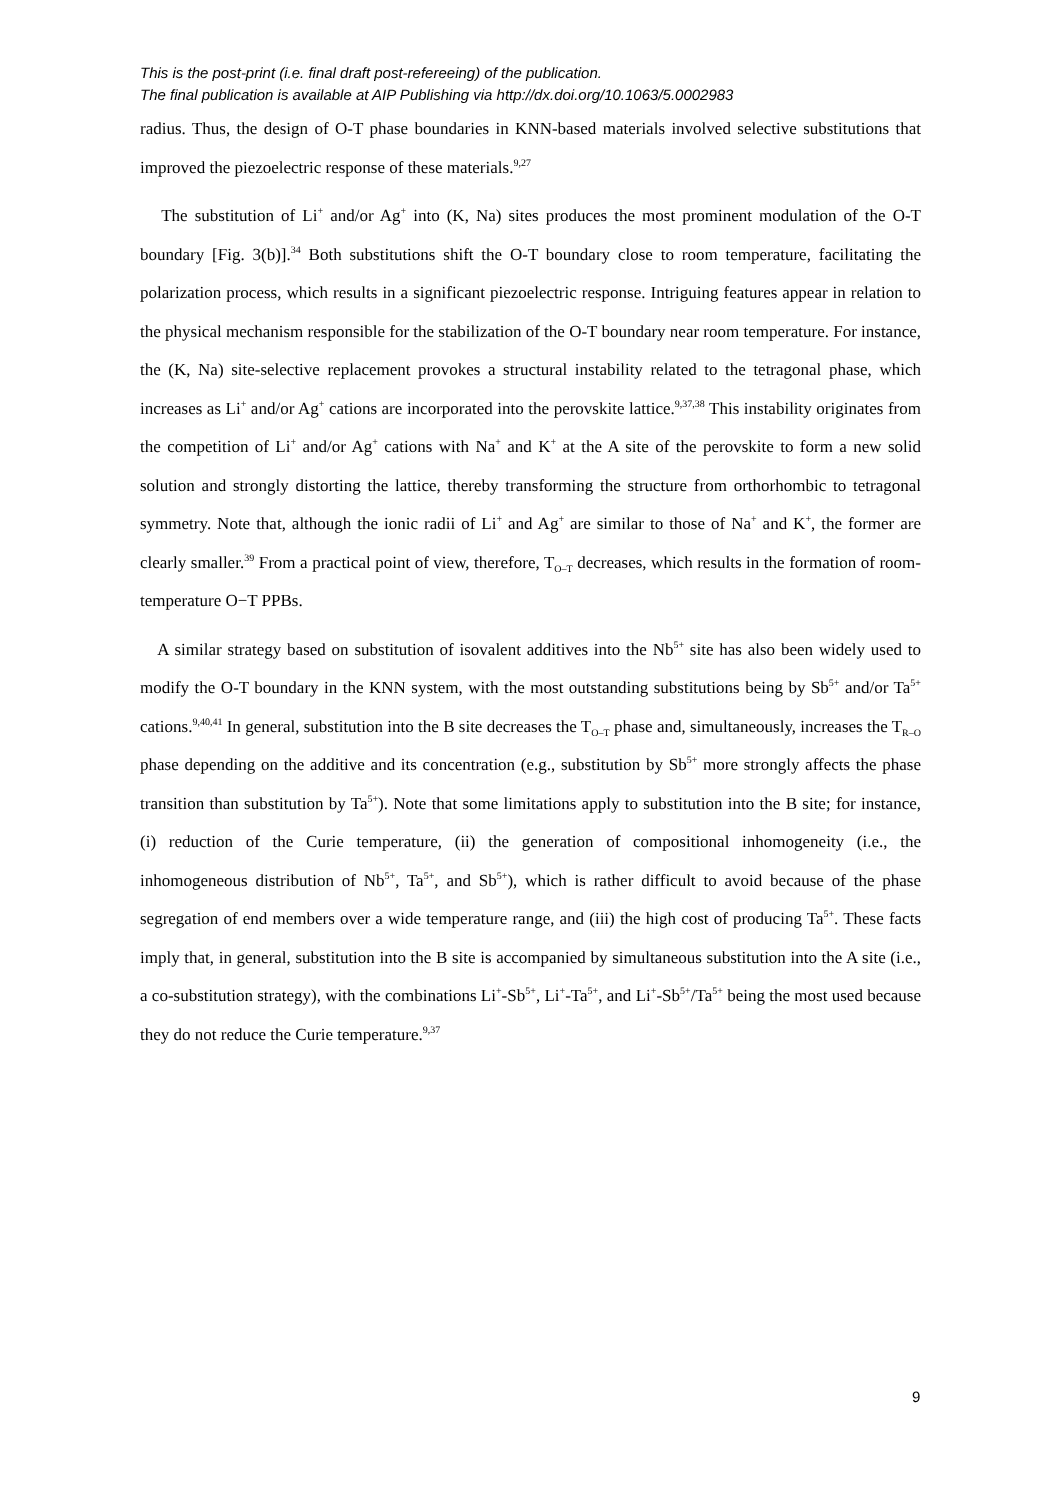This is the post-print (i.e. final draft post-refereeing) of the publication.
The final publication is available at AIP Publishing via http://dx.doi.org/10.1063/5.0002983
radius. Thus, the design of O-T phase boundaries in KNN-based materials involved selective substitutions that improved the piezoelectric response of these materials.<sup>9,27</sup>
The substitution of Li<sup>+</sup> and/or Ag<sup>+</sup> into (K, Na) sites produces the most prominent modulation of the O-T boundary [Fig. 3(b)].<sup>34</sup> Both substitutions shift the O-T boundary close to room temperature, facilitating the polarization process, which results in a significant piezoelectric response. Intriguing features appear in relation to the physical mechanism responsible for the stabilization of the O-T boundary near room temperature. For instance, the (K, Na) site-selective replacement provokes a structural instability related to the tetragonal phase, which increases as Li<sup>+</sup> and/or Ag<sup>+</sup> cations are incorporated into the perovskite lattice.<sup>9,37,38</sup> This instability originates from the competition of Li<sup>+</sup> and/or Ag<sup>+</sup> cations with Na<sup>+</sup> and K<sup>+</sup> at the A site of the perovskite to form a new solid solution and strongly distorting the lattice, thereby transforming the structure from orthorhombic to tetragonal symmetry. Note that, although the ionic radii of Li<sup>+</sup> and Ag<sup>+</sup> are similar to those of Na<sup>+</sup> and K<sup>+</sup>, the former are clearly smaller.<sup>39</sup> From a practical point of view, therefore, T<sub>O–T</sub> decreases, which results in the formation of room-temperature O−T PPBs.
A similar strategy based on substitution of isovalent additives into the Nb<sup>5+</sup> site has also been widely used to modify the O-T boundary in the KNN system, with the most outstanding substitutions being by Sb<sup>5+</sup> and/or Ta<sup>5+</sup> cations.<sup>9,40,41</sup> In general, substitution into the B site decreases the T<sub>O–T</sub> phase and, simultaneously, increases the T<sub>R–O</sub> phase depending on the additive and its concentration (e.g., substitution by Sb<sup>5+</sup> more strongly affects the phase transition than substitution by Ta<sup>5+</sup>). Note that some limitations apply to substitution into the B site; for instance, (i) reduction of the Curie temperature, (ii) the generation of compositional inhomogeneity (i.e., the inhomogeneous distribution of Nb<sup>5+</sup>, Ta<sup>5+</sup>, and Sb<sup>5+</sup>), which is rather difficult to avoid because of the phase segregation of end members over a wide temperature range, and (iii) the high cost of producing Ta<sup>5+</sup>. These facts imply that, in general, substitution into the B site is accompanied by simultaneous substitution into the A site (i.e., a co-substitution strategy), with the combinations Li<sup>+</sup>-Sb<sup>5+</sup>, Li<sup>+</sup>-Ta<sup>5+</sup>, and Li<sup>+</sup>-Sb<sup>5+</sup>/Ta<sup>5+</sup> being the most used because they do not reduce the Curie temperature.<sup>9,37</sup>
9